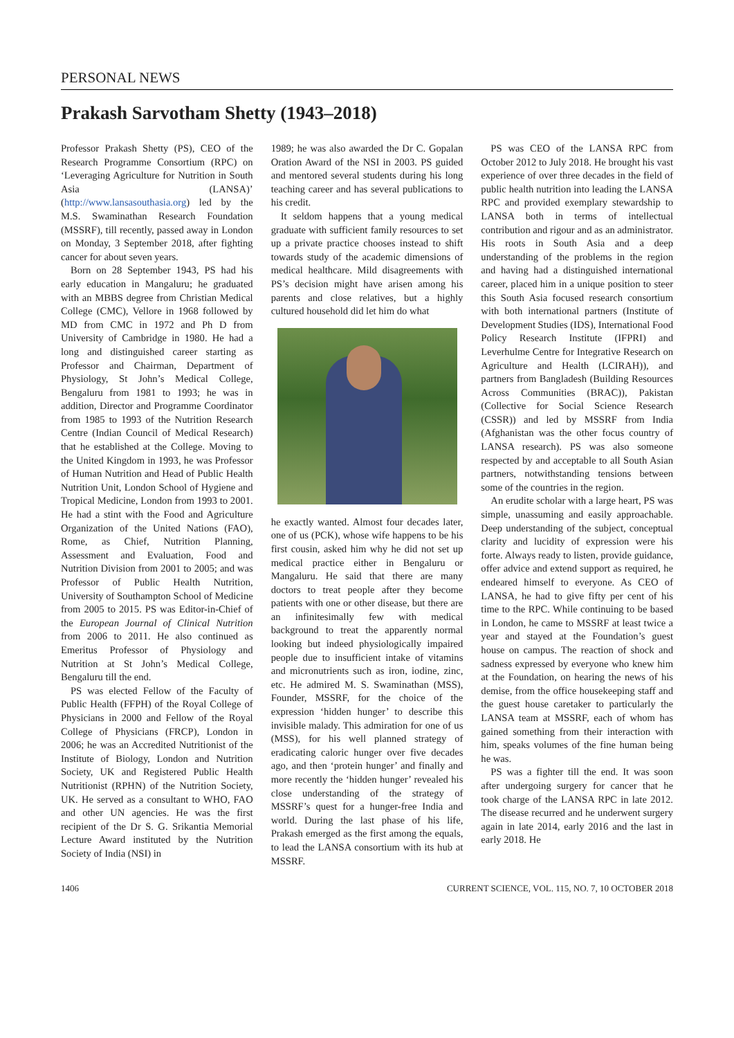PERSONAL NEWS
Prakash Sarvotham Shetty (1943–2018)
Professor Prakash Shetty (PS), CEO of the Research Programme Consortium (RPC) on ‘Leveraging Agriculture for Nutrition in South Asia (LANSA)’ (http://www.lansasouthasia.org) led by the M.S. Swaminathan Research Foundation (MSSRF), till recently, passed away in London on Monday, 3 September 2018, after fighting cancer for about seven years.
Born on 28 September 1943, PS had his early education in Mangaluru; he graduated with an MBBS degree from Christian Medical College (CMC), Vellore in 1968 followed by MD from CMC in 1972 and Ph D from University of Cambridge in 1980. He had a long and distinguished career starting as Professor and Chairman, Department of Physiology, St John’s Medical College, Bengaluru from 1981 to 1993; he was in addition, Director and Programme Coordinator from 1985 to 1993 of the Nutrition Research Centre (Indian Council of Medical Research) that he established at the College. Moving to the United Kingdom in 1993, he was Professor of Human Nutrition and Head of Public Health Nutrition Unit, London School of Hygiene and Tropical Medicine, London from 1993 to 2001. He had a stint with the Food and Agriculture Organization of the United Nations (FAO), Rome, as Chief, Nutrition Planning, Assessment and Evaluation, Food and Nutrition Division from 2001 to 2005; and was Professor of Public Health Nutrition, University of Southampton School of Medicine from 2005 to 2015. PS was Editor-in-Chief of the European Journal of Clinical Nutrition from 2006 to 2011. He also continued as Emeritus Professor of Physiology and Nutrition at St John’s Medical College, Bengaluru till the end.
PS was elected Fellow of the Faculty of Public Health (FFPH) of the Royal College of Physicians in 2000 and Fellow of the Royal College of Physicians (FRCP), London in 2006; he was an Accredited Nutritionist of the Institute of Biology, London and Nutrition Society, UK and Registered Public Health Nutritionist (RPHN) of the Nutrition Society, UK. He served as a consultant to WHO, FAO and other UN agencies. He was the first recipient of the Dr S. G. Srikantia Memorial Lecture Award instituted by the Nutrition Society of India (NSI) in
1989; he was also awarded the Dr C. Gopalan Oration Award of the NSI in 2003. PS guided and mentored several students during his long teaching career and has several publications to his credit.
It seldom happens that a young medical graduate with sufficient family resources to set up a private practice chooses instead to shift towards study of the academic dimensions of medical healthcare. Mild disagreements with PS’s decision might have arisen among his parents and close relatives, but a highly cultured household did let him do what
he exactly wanted. Almost four decades later, one of us (PCK), whose wife happens to be his first cousin, asked him why he did not set up medical practice either in Bengaluru or Mangaluru. He said that there are many doctors to treat people after they become patients with one or other disease, but there are an infinitesimally few with medical background to treat the apparently normal looking but indeed physiologically impaired people due to insufficient intake of vitamins and micronutrients such as iron, iodine, zinc, etc. He admired M. S. Swaminathan (MSS), Founder, MSSRF, for the choice of the expression ‘hidden hunger’ to describe this invisible malady. This admiration for one of us (MSS), for his well planned strategy of eradicating caloric hunger over five decades ago, and then ‘protein hunger’ and finally and more recently the ‘hidden hunger’ revealed his close understanding of the strategy of MSSRF’s quest for a hunger-free India and world. During the last phase of his life, Prakash emerged as the first among the equals, to lead the LANSA consortium with its hub at MSSRF.
PS was CEO of the LANSA RPC from October 2012 to July 2018. He brought his vast experience of over three decades in the field of public health nutrition into leading the LANSA RPC and provided exemplary stewardship to LANSA both in terms of intellectual contribution and rigour and as an administrator. His roots in South Asia and a deep understanding of the problems in the region and having had a distinguished international career, placed him in a unique position to steer this South Asia focused research consortium with both international partners (Institute of Development Studies (IDS), International Food Policy Research Institute (IFPRI) and Leverhulme Centre for Integrative Research on Agriculture and Health (LCIRAH)), and partners from Bangladesh (Building Resources Across Communities (BRAC)), Pakistan (Collective for Social Science Research (CSSR)) and led by MSSRF from India (Afghanistan was the other focus country of LANSA research). PS was also someone respected by and acceptable to all South Asian partners, notwithstanding tensions between some of the countries in the region.
An erudite scholar with a large heart, PS was simple, unassuming and easily approachable. Deep understanding of the subject, conceptual clarity and lucidity of expression were his forte. Always ready to listen, provide guidance, offer advice and extend support as required, he endeared himself to everyone. As CEO of LANSA, he had to give fifty per cent of his time to the RPC. While continuing to be based in London, he came to MSSRF at least twice a year and stayed at the Foundation’s guest house on campus. The reaction of shock and sadness expressed by everyone who knew him at the Foundation, on hearing the news of his demise, from the office housekeeping staff and the guest house caretaker to particularly the LANSA team at MSSRF, each of whom has gained something from their interaction with him, speaks volumes of the fine human being he was.
PS was a fighter till the end. It was soon after undergoing surgery for cancer that he took charge of the LANSA RPC in late 2012. The disease recurred and he underwent surgery again in late 2014, early 2016 and the last in early 2018. He
1406 CURRENT SCIENCE, VOL. 115, NO. 7, 10 OCTOBER 2018